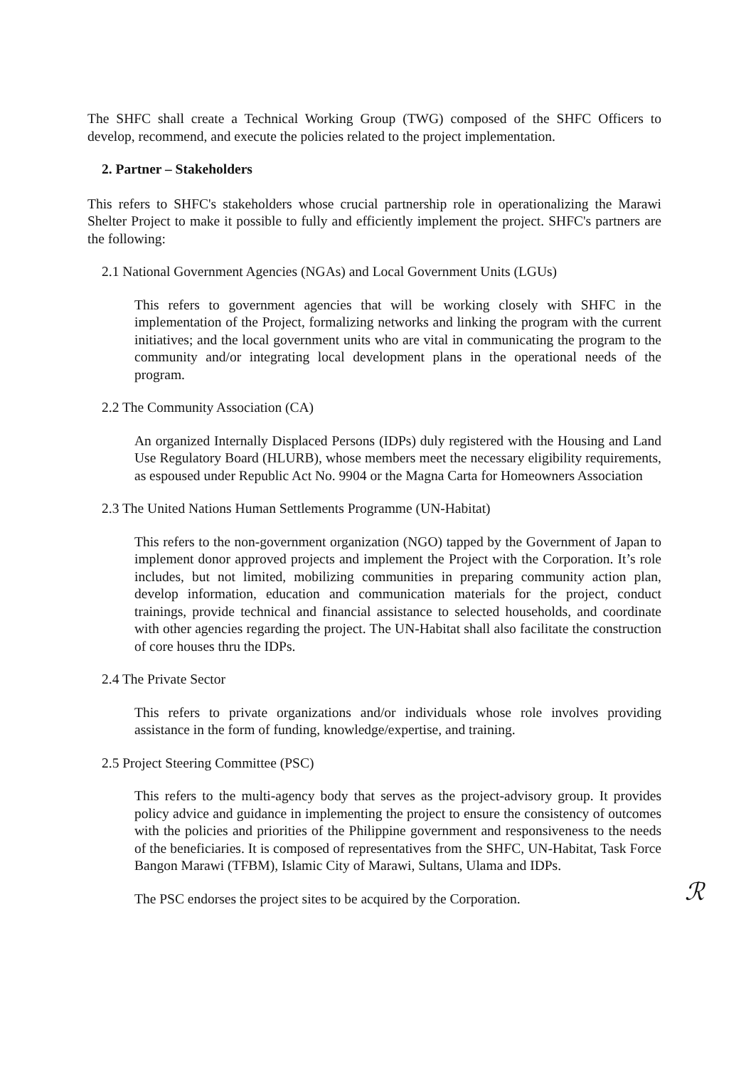The SHFC shall create a Technical Working Group (TWG) composed of the SHFC Officers to develop, recommend, and execute the policies related to the project implementation.
2. Partner – Stakeholders
This refers to SHFC's stakeholders whose crucial partnership role in operationalizing the Marawi Shelter Project to make it possible to fully and efficiently implement the project. SHFC's partners are the following:
2.1 National Government Agencies (NGAs) and Local Government Units (LGUs)
This refers to government agencies that will be working closely with SHFC in the implementation of the Project, formalizing networks and linking the program with the current initiatives; and the local government units who are vital in communicating the program to the community and/or integrating local development plans in the operational needs of the program.
2.2 The Community Association (CA)
An organized Internally Displaced Persons (IDPs) duly registered with the Housing and Land Use Regulatory Board (HLURB), whose members meet the necessary eligibility requirements, as espoused under Republic Act No. 9904 or the Magna Carta for Homeowners Association
2.3 The United Nations Human Settlements Programme (UN-Habitat)
This refers to the non-government organization (NGO) tapped by the Government of Japan to implement donor approved projects and implement the Project with the Corporation. It’s role includes, but not limited, mobilizing communities in preparing community action plan, develop information, education and communication materials for the project, conduct trainings, provide technical and financial assistance to selected households, and coordinate with other agencies regarding the project. The UN-Habitat shall also facilitate the construction of core houses thru the IDPs.
2.4 The Private Sector
This refers to private organizations and/or individuals whose role involves providing assistance in the form of funding, knowledge/expertise, and training.
2.5 Project Steering Committee (PSC)
This refers to the multi-agency body that serves as the project-advisory group. It provides policy advice and guidance in implementing the project to ensure the consistency of outcomes with the policies and priorities of the Philippine government and responsiveness to the needs of the beneficiaries. It is composed of representatives from the SHFC, UN-Habitat, Task Force Bangon Marawi (TFBM), Islamic City of Marawi, Sultans, Ulama and IDPs.
The PSC endorses the project sites to be acquired by the Corporation. ℛ